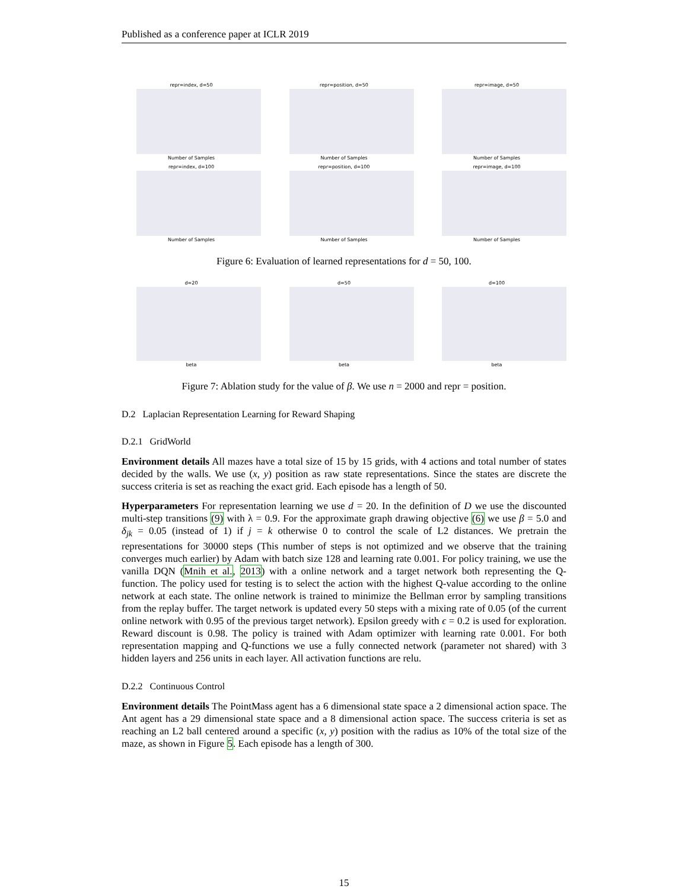Published as a conference paper at ICLR 2019
repr=index, d=50
Number of Samples
repr=position, d=50
Number of Samples
repr=image, d=50
Number of Samples
repr=index, d=100
Number of Samples
repr=position, d=100
Number of Samples
repr=image, d=100
Number of Samples
Figure 6: Evaluation of learned representations for d = 50, 100.
d=20
beta
d=50
beta
d=100
beta
Figure 7: Ablation study for the value of β. We use n = 2000 and repr = position.
D.2 Laplacian Representation Learning for Reward Shaping
D.2.1 GridWorld
Environment details All mazes have a total size of 15 by 15 grids, with 4 actions and total number of states decided by the walls. We use (x, y) position as raw state representations. Since the states are discrete the success criteria is set as reaching the exact grid. Each episode has a length of 50.
Hyperparameters For representation learning we use d = 20. In the definition of D we use the discounted multi-step transitions (9) with λ = 0.9. For the approximate graph drawing objective (6) we use β = 5.0 and δ<sub>jk</sub> = 0.05 (instead of 1) if j = k otherwise 0 to control the scale of L2 distances. We pretrain the representations for 30000 steps (This number of steps is not optimized and we observe that the training converges much earlier) by Adam with batch size 128 and learning rate 0.001. For policy training, we use the vanilla DQN (Mnih et al., 2013) with a online network and a target network both representing the Q-function. The policy used for testing is to select the action with the highest Q-value according to the online network at each state. The online network is trained to minimize the Bellman error by sampling transitions from the replay buffer. The target network is updated every 50 steps with a mixing rate of 0.05 (of the current online network with 0.95 of the previous target network). Epsilon greedy with ϵ = 0.2 is used for exploration. Reward discount is 0.98. The policy is trained with Adam optimizer with learning rate 0.001. For both representation mapping and Q-functions we use a fully connected network (parameter not shared) with 3 hidden layers and 256 units in each layer. All activation functions are relu.
D.2.2 Continuous Control
Environment details The PointMass agent has a 6 dimensional state space a 2 dimensional action space. The Ant agent has a 29 dimensional state space and a 8 dimensional action space. The success criteria is set as reaching an L2 ball centered around a specific (x, y) position with the radius as 10% of the total size of the maze, as shown in Figure 5. Each episode has a length of 300.
15